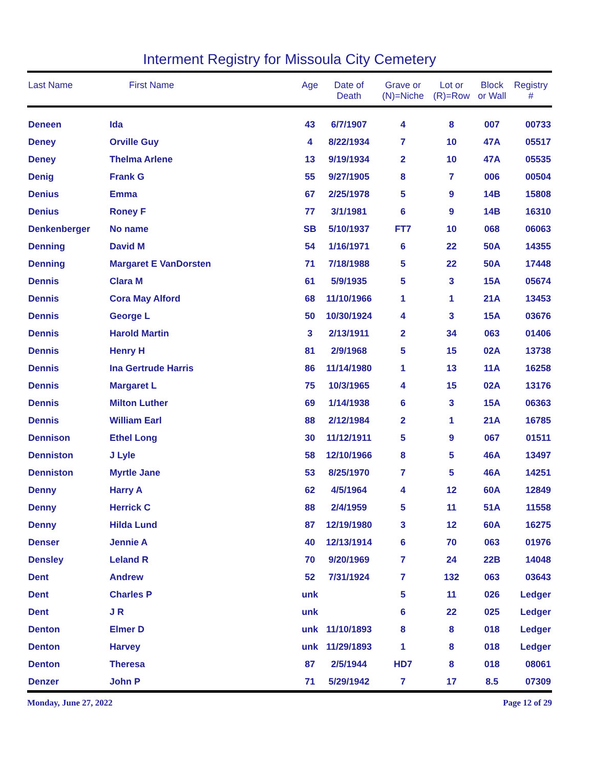Interment Registry for Missoula City Cemetery
| Last Name | First Name | Age | Date of Death | Grave or (N)=Niche | Lot or (R)=Row | Block or Wall | Registry # |
| --- | --- | --- | --- | --- | --- | --- | --- |
| Deneen | Ida | 43 | 6/7/1907 | 4 | 8 | 007 | 00733 |
| Deney | Orville Guy | 4 | 8/22/1934 | 7 | 10 | 47A | 05517 |
| Deney | Thelma Arlene | 13 | 9/19/1934 | 2 | 10 | 47A | 05535 |
| Denig | Frank G | 55 | 9/27/1905 | 8 | 7 | 006 | 00504 |
| Denius | Emma | 67 | 2/25/1978 | 5 | 9 | 14B | 15808 |
| Denius | Roney F | 77 | 3/1/1981 | 6 | 9 | 14B | 16310 |
| Denkenberger | No name | SB | 5/10/1937 | FT7 | 10 | 068 | 06063 |
| Denning | David M | 54 | 1/16/1971 | 6 | 22 | 50A | 14355 |
| Denning | Margaret E VanDorsten | 71 | 7/18/1988 | 5 | 22 | 50A | 17448 |
| Dennis | Clara M | 61 | 5/9/1935 | 5 | 3 | 15A | 05674 |
| Dennis | Cora May Alford | 68 | 11/10/1966 | 1 | 1 | 21A | 13453 |
| Dennis | George L | 50 | 10/30/1924 | 4 | 3 | 15A | 03676 |
| Dennis | Harold Martin | 3 | 2/13/1911 | 2 | 34 | 063 | 01406 |
| Dennis | Henry H | 81 | 2/9/1968 | 5 | 15 | 02A | 13738 |
| Dennis | Ina Gertrude Harris | 86 | 11/14/1980 | 1 | 13 | 11A | 16258 |
| Dennis | Margaret L | 75 | 10/3/1965 | 4 | 15 | 02A | 13176 |
| Dennis | Milton Luther | 69 | 1/14/1938 | 6 | 3 | 15A | 06363 |
| Dennis | William Earl | 88 | 2/12/1984 | 2 | 1 | 21A | 16785 |
| Dennison | Ethel Long | 30 | 11/12/1911 | 5 | 9 | 067 | 01511 |
| Denniston | J Lyle | 58 | 12/10/1966 | 8 | 5 | 46A | 13497 |
| Denniston | Myrtle Jane | 53 | 8/25/1970 | 7 | 5 | 46A | 14251 |
| Denny | Harry A | 62 | 4/5/1964 | 4 | 12 | 60A | 12849 |
| Denny | Herrick C | 88 | 2/4/1959 | 5 | 11 | 51A | 11558 |
| Denny | Hilda Lund | 87 | 12/19/1980 | 3 | 12 | 60A | 16275 |
| Denser | Jennie A | 40 | 12/13/1914 | 6 | 70 | 063 | 01976 |
| Densley | Leland R | 70 | 9/20/1969 | 7 | 24 | 22B | 14048 |
| Dent | Andrew | 52 | 7/31/1924 | 7 | 132 | 063 | 03643 |
| Dent | Charles P | unk | | 5 | 11 | 026 | Ledger |
| Dent | J R | unk | | 6 | 22 | 025 | Ledger |
| Denton | Elmer D | unk | 11/10/1893 | 8 | 8 | 018 | Ledger |
| Denton | Harvey | unk | 11/29/1893 | 1 | 8 | 018 | Ledger |
| Denton | Theresa | 87 | 2/5/1944 | HD7 | 8 | 018 | 08061 |
| Denzer | John P | 71 | 5/29/1942 | 7 | 17 | 8.5 | 07309 |
Monday, June 27, 2022 Page 12 of 29